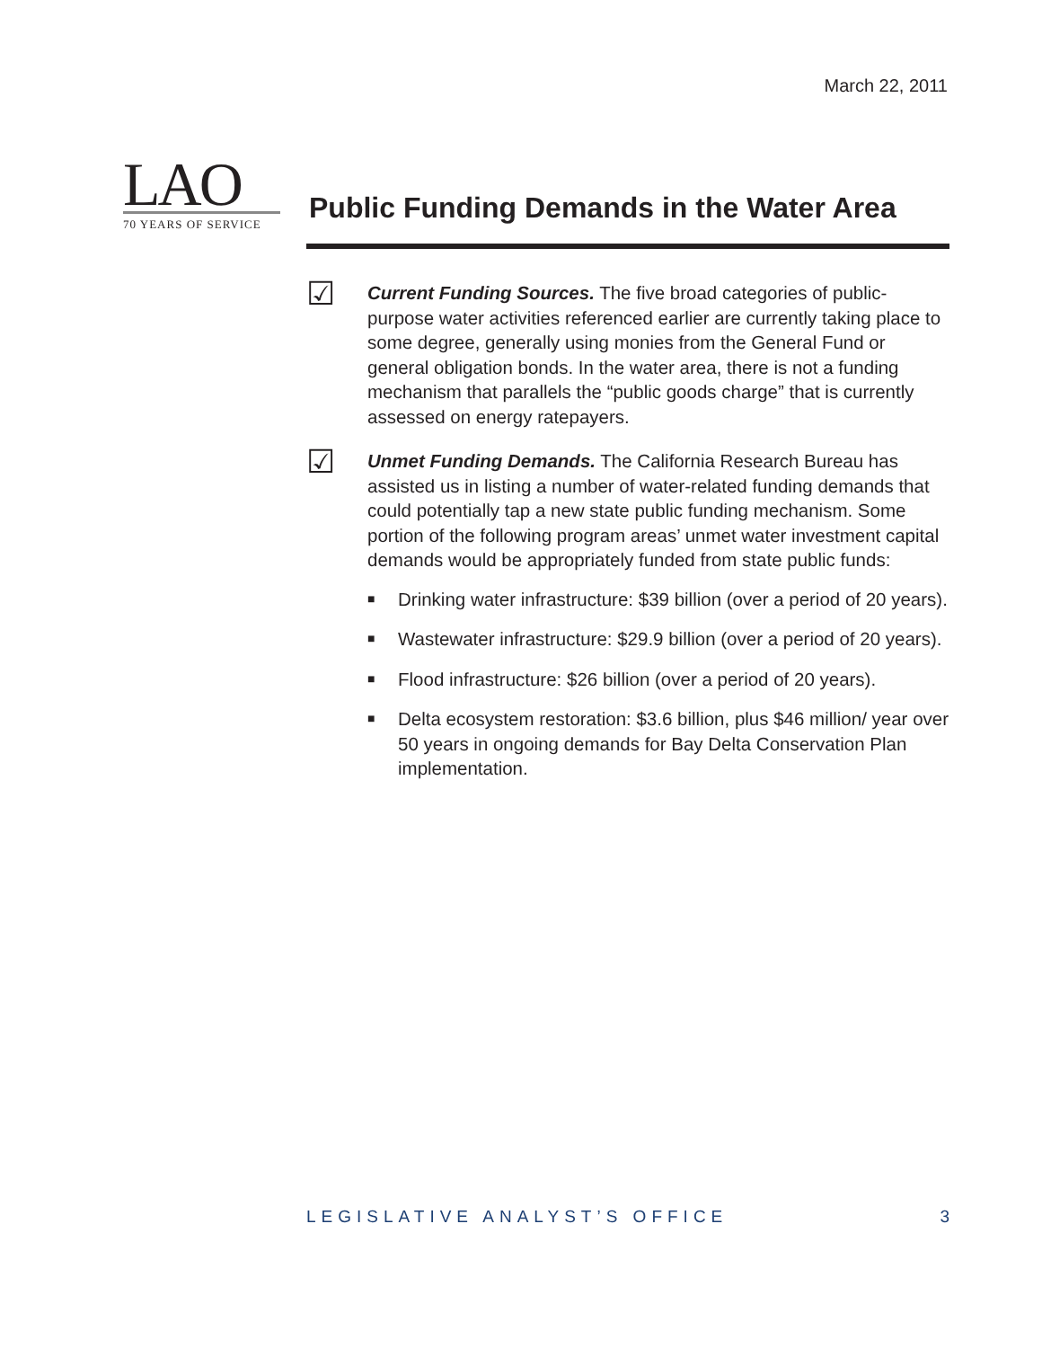March 22, 2011
LAO
70 YEARS OF SERVICE
Public Funding Demands in the Water Area
☑
Current Funding Sources. The five broad categories of public-purpose water activities referenced earlier are currently taking place to some degree, generally using monies from the General Fund or general obligation bonds. In the water area, there is not a funding mechanism that parallels the “public goods charge” that is currently assessed on energy ratepayers.
☑
Unmet Funding Demands. The California Research Bureau has assisted us in listing a number of water-related funding demands that could potentially tap a new state public funding mechanism. Some portion of the following program areas’ unmet water investment capital demands would be appropriately funded from state public funds:
■ Drinking water infrastructure: $39 billion (over a period of 20 years).
■ Wastewater infrastructure: $29.9 billion (over a period of 20 years).
■ Flood infrastructure: $26 billion (over a period of 20 years).
■ Delta ecosystem restoration: $3.6 billion, plus $46 million/ year over 50 years in ongoing demands for Bay Delta Conservation Plan implementation.
LEGISLATIVE ANALYST’S OFFICE 3